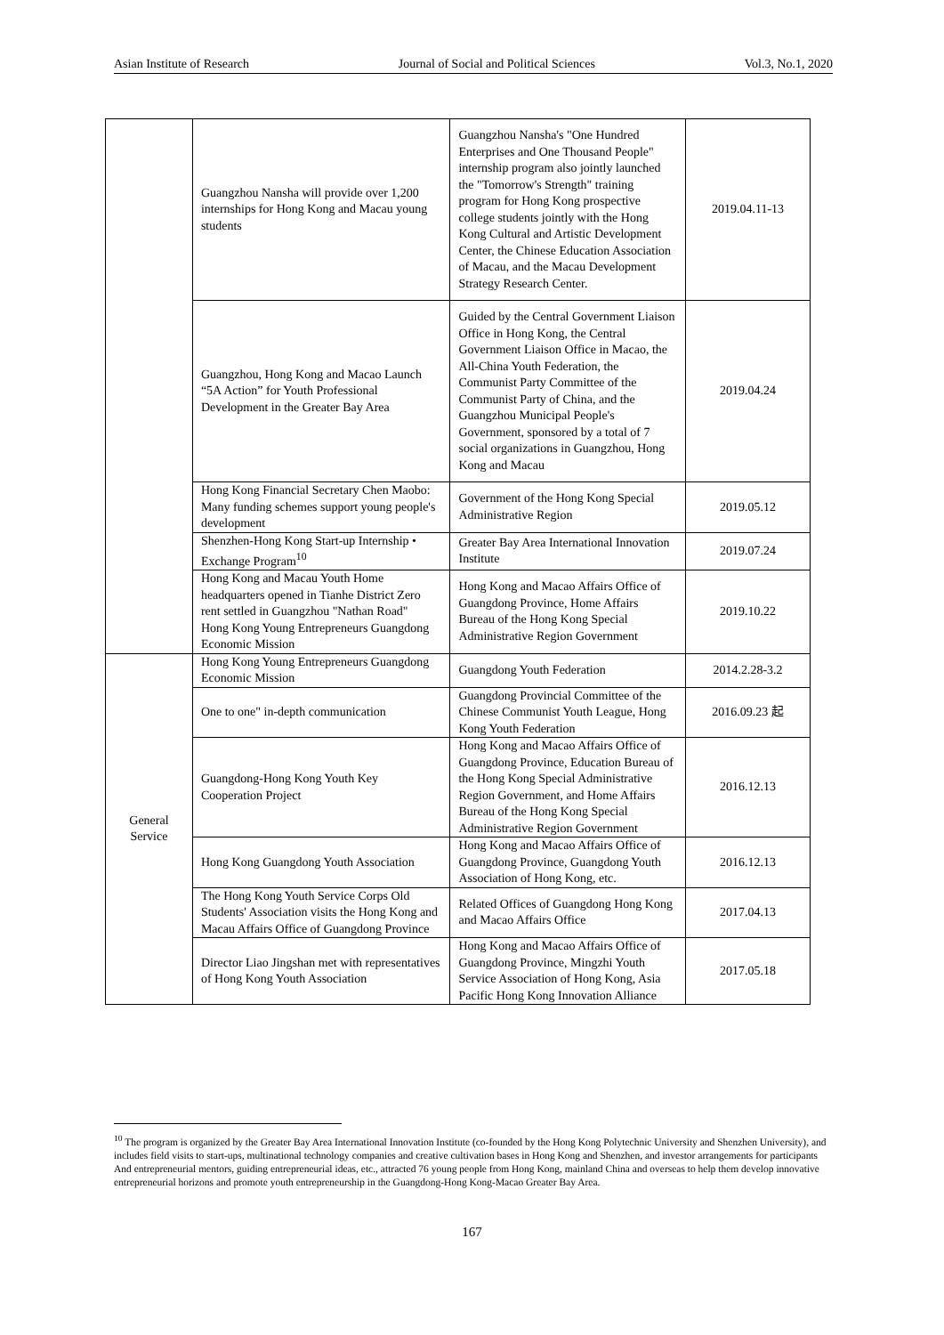Asian Institute of Research Journal of Social and Political Sciences Vol.3, No.1, 2020
| | Guangzhou Nansha will provide over 1,200 internships for Hong Kong and Macau young students | Guangzhou Nansha's "One Hundred Enterprises and One Thousand People" internship program also jointly launched the "Tomorrow's Strength" training program for Hong Kong prospective college students jointly with the Hong Kong Cultural and Artistic Development Center, the Chinese Education Association of Macau, and the Macau Development Strategy Research Center. | 2019.04.11-13 |
| | Guangzhou, Hong Kong and Macao Launch “5A Action” for Youth Professional Development in the Greater Bay Area | Guided by the Central Government Liaison Office in Hong Kong, the Central Government Liaison Office in Macao, the All-China Youth Federation, the Communist Party Committee of the Communist Party of China, and the Guangzhou Municipal People's Government, sponsored by a total of 7 social organizations in Guangzhou, Hong Kong and Macau | 2019.04.24 |
| | Hong Kong Financial Secretary Chen Maobo: Many funding schemes support young people's development | Government of the Hong Kong Special Administrative Region | 2019.05.12 |
| | Shenzhen-Hong Kong Start-up Internship • Exchange Program<sup>10</sup> | Greater Bay Area International Innovation Institute | 2019.07.24 |
| | Hong Kong and Macau Youth Home headquarters opened in Tianhe District Zero rent settled in Guangzhou "Nathan Road" Hong Kong Young Entrepreneurs Guangdong Economic Mission | Hong Kong and Macao Affairs Office of Guangdong Province, Home Affairs Bureau of the Hong Kong Special Administrative Region Government | 2019.10.22 |
| General Service | Hong Kong Young Entrepreneurs Guangdong Economic Mission | Guangdong Youth Federation | 2014.2.28-3.2 |
| | One to one" in-depth communication | Guangdong Provincial Committee of the Chinese Communist Youth League, Hong Kong Youth Federation | 2016.09.23 起 |
| | Guangdong-Hong Kong Youth Key Cooperation Project | Hong Kong and Macao Affairs Office of Guangdong Province, Education Bureau of the Hong Kong Special Administrative Region Government, and Home Affairs Bureau of the Hong Kong Special Administrative Region Government | 2016.12.13 |
| | Hong Kong Guangdong Youth Association | Hong Kong and Macao Affairs Office of Guangdong Province, Guangdong Youth Association of Hong Kong, etc. | 2016.12.13 |
| | The Hong Kong Youth Service Corps Old Students' Association visits the Hong Kong and Macau Affairs Office of Guangdong Province | Related Offices of Guangdong Hong Kong and Macao Affairs Office | 2017.04.13 |
| | Director Liao Jingshan met with representatives of Hong Kong Youth Association | Hong Kong and Macao Affairs Office of Guangdong Province, Mingzhi Youth Service Association of Hong Kong, Asia Pacific Hong Kong Innovation Alliance | 2017.05.18 |
<sup>10</sup> The program is organized by the Greater Bay Area International Innovation Institute (co-founded by the Hong Kong Polytechnic University and Shenzhen University), and includes field visits to start-ups, multinational technology companies and creative cultivation bases in Hong Kong and Shenzhen, and investor arrangements for participants And entrepreneurial mentors, guiding entrepreneurial ideas, etc., attracted 76 young people from Hong Kong, mainland China and overseas to help them develop innovative entrepreneurial horizons and promote youth entrepreneurship in the Guangdong-Hong Kong-Macao Greater Bay Area.
167